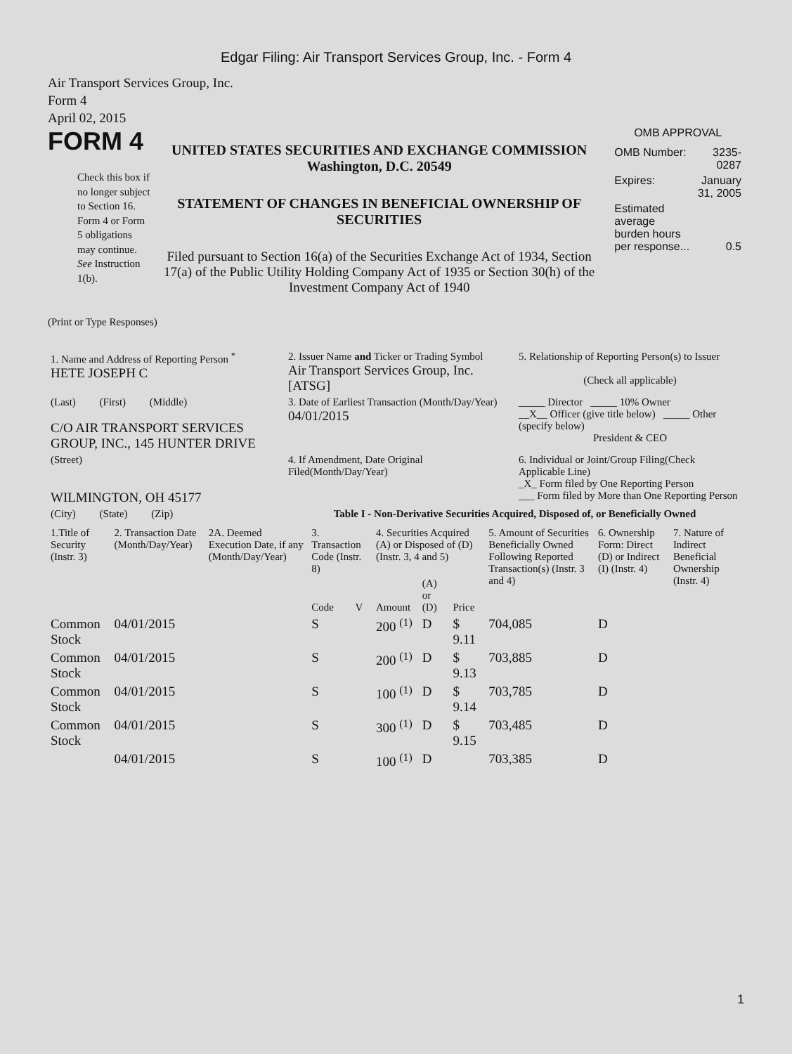Edgar Filing: Air Transport Services Group, Inc. - Form 4
Air Transport Services Group, Inc.
Form 4
April 02, 2015
FORM 4
Check this box if no longer subject to Section 16. Form 4 or Form 5 obligations may continue. See Instruction 1(b).
UNITED STATES SECURITIES AND EXCHANGE COMMISSION
Washington, D.C. 20549
STATEMENT OF CHANGES IN BENEFICIAL OWNERSHIP OF SECURITIES
Filed pursuant to Section 16(a) of the Securities Exchange Act of 1934, Section 17(a) of the Public Utility Holding Company Act of 1935 or Section 30(h) of the Investment Company Act of 1940
OMB APPROVAL
| OMB Number: | 3235-0287 |
| Expires: | January 31, 2005 |
| Estimated average burden hours per response... | 0.5 |
(Print or Type Responses)
| 1. Name and Address of Reporting Person <sup>*</sup> HETE JOSEPH C | 2. Issuer Name and Ticker or Trading Symbol Air Transport Services Group, Inc. [ATSG] | 5. Relationship of Reporting Person(s) to Issuer (Check all applicable) |
| (Last) (First) (Middle) C/O AIR TRANSPORT SERVICES GROUP, INC., 145 HUNTER DRIVE | 3. Date of Earliest Transaction (Month/Day/Year) 04/01/2015 | _____ Director _____ 10% Owner __X__ Officer (give title below) _____ Other (specify below) President & CEO |
| (Street) WILMINGTON, OH 45177 | 4. If Amendment, Date Original Filed(Month/Day/Year) | 6. Individual or Joint/Group Filing(Check Applicable Line) _X_ Form filed by One Reporting Person ___ Form filed by More than One Reporting Person |
| (City) (State) (Zip) | Table I - Non-Derivative Securities Acquired, Disposed of, or Beneficially Owned | |
| 1.Title of Security (Instr. 3) | 2. Transaction Date (Month/Day/Year) | 2A. Deemed Execution Date, if any (Month/Day/Year) | 3. Transaction Code (Instr. 8) | | 4. Securities Acquired (A) or Disposed of (D) (Instr. 3, 4 and 5) | | | 5. Amount of Securities Beneficially Owned Following Reported Transaction(s) (Instr. 3 and 4) | 6. Ownership Form: Direct (D) or Indirect (I) (Instr. 4) | 7. Nature of Indirect Beneficial Ownership (Instr. 4) |
| --- | --- | --- | --- | --- | --- | --- | --- | --- | --- | --- |
| | | | Code | V | Amount | (A) or (D) | Price | | | |
| Common Stock | 04/01/2015 | | S | | 200 <sup>(1)</sup> | D | $ 9.11 | 704,085 | D | |
| Common Stock | 04/01/2015 | | S | | 200 <sup>(1)</sup> | D | $ 9.13 | 703,885 | D | |
| Common Stock | 04/01/2015 | | S | | 100 <sup>(1)</sup> | D | $ 9.14 | 703,785 | D | |
| Common Stock | 04/01/2015 | | S | | 300 <sup>(1)</sup> | D | $ 9.15 | 703,485 | D | |
| | 04/01/2015 | | S | | 100 <sup>(1)</sup> | D | | 703,385 | D | |
1